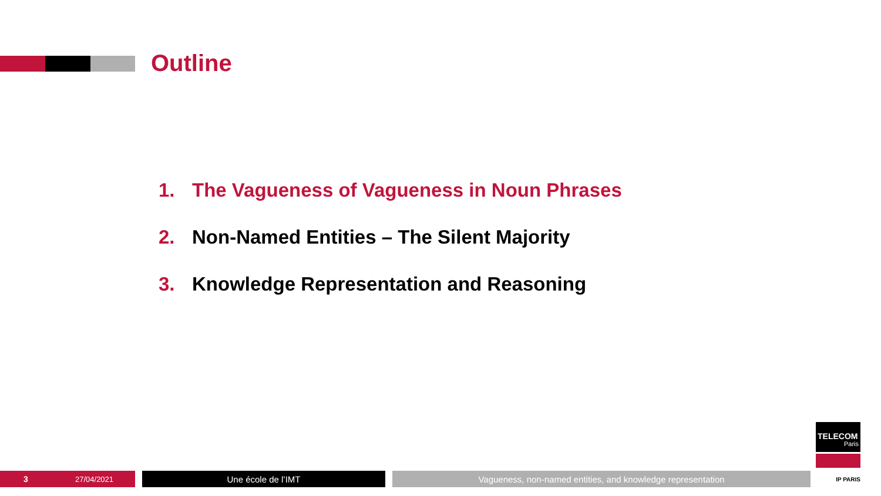Outline
1. The Vagueness of Vagueness in Noun Phrases
2. Non-Named Entities – The Silent Majority
3. Knowledge Representation and Reasoning
3 27/04/2021
Une école de l’IMT Vagueness, non-named entities, and knowledge representation
TELECOM
Paris
IP PARIS